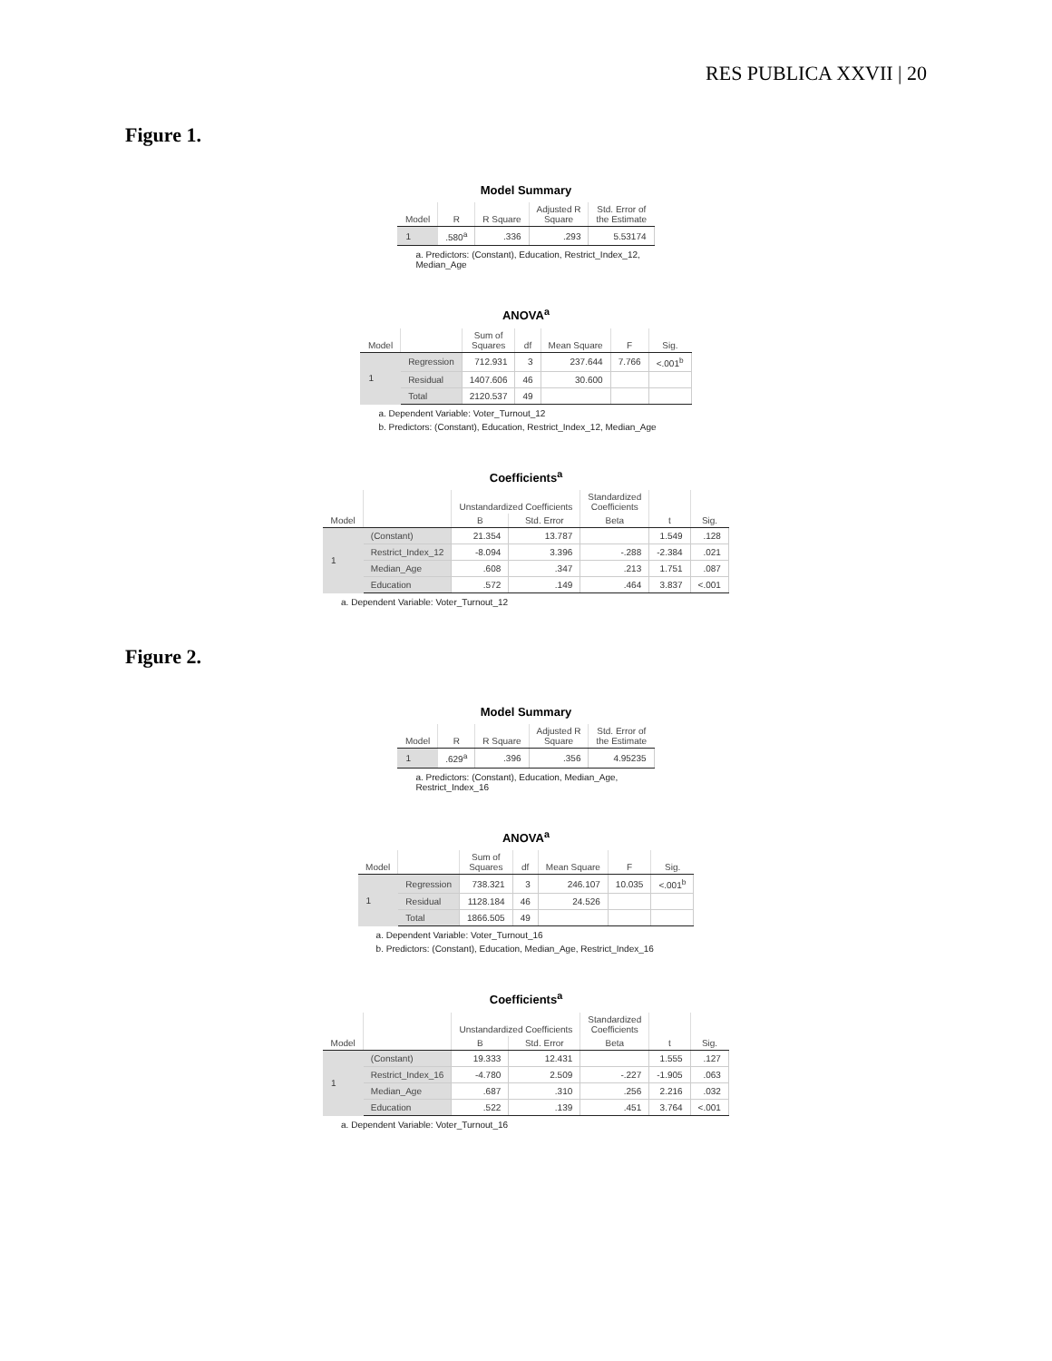RES PUBLICA XXVII | 20
Figure 1.
Model Summary
| Model | R | R Square | Adjusted R Square | Std. Error of the Estimate |
| --- | --- | --- | --- | --- |
| 1 | .580<sup>a</sup> | .336 | .293 | 5.53174 |
a. Predictors: (Constant), Education, Restrict_Index_12,
Median_Age
ANOVA<sup>a</sup>
| Model | | Sum of Squares | df | Mean Square | F | Sig. |
| --- | --- | --- | --- | --- | --- | --- |
| 1 | Regression | 712.931 | 3 | 237.644 | 7.766 | <.001<sup>b</sup> |
| | Residual | 1407.606 | 46 | 30.600 | | |
| | Total | 2120.537 | 49 | | | |
a. Dependent Variable: Voter_Turnout_12
b. Predictors: (Constant), Education, Restrict_Index_12, Median_Age
Coefficients<sup>a</sup>
| | | Unstandardized Coefficients | | Standardized Coefficients | | |
| --- | --- | --- | --- | --- | --- | --- |
| Model | | B | Std. Error | Beta | t | Sig. |
| 1 | (Constant) | 21.354 | 13.787 | | 1.549 | .128 |
| | Restrict_Index_12 | -8.094 | 3.396 | -.288 | -2.384 | .021 |
| | Median_Age | .608 | .347 | .213 | 1.751 | .087 |
| | Education | .572 | .149 | .464 | 3.837 | <.001 |
a. Dependent Variable: Voter_Turnout_12
Figure 2.
Model Summary
| Model | R | R Square | Adjusted R Square | Std. Error of the Estimate |
| --- | --- | --- | --- | --- |
| 1 | .629<sup>a</sup> | .396 | .356 | 4.95235 |
a. Predictors: (Constant), Education, Median_Age,
Restrict_Index_16
ANOVA<sup>a</sup>
| Model | | Sum of Squares | df | Mean Square | F | Sig. |
| --- | --- | --- | --- | --- | --- | --- |
| 1 | Regression | 738.321 | 3 | 246.107 | 10.035 | <.001<sup>b</sup> |
| | Residual | 1128.184 | 46 | 24.526 | | |
| | Total | 1866.505 | 49 | | | |
a. Dependent Variable: Voter_Turnout_16
b. Predictors: (Constant), Education, Median_Age, Restrict_Index_16
Coefficients<sup>a</sup>
| | | Unstandardized Coefficients | | Standardized Coefficients | | |
| --- | --- | --- | --- | --- | --- | --- |
| Model | | B | Std. Error | Beta | t | Sig. |
| 1 | (Constant) | 19.333 | 12.431 | | 1.555 | .127 |
| | Restrict_Index_16 | -4.780 | 2.509 | -.227 | -1.905 | .063 |
| | Median_Age | .687 | .310 | .256 | 2.216 | .032 |
| | Education | .522 | .139 | .451 | 3.764 | <.001 |
a. Dependent Variable: Voter_Turnout_16